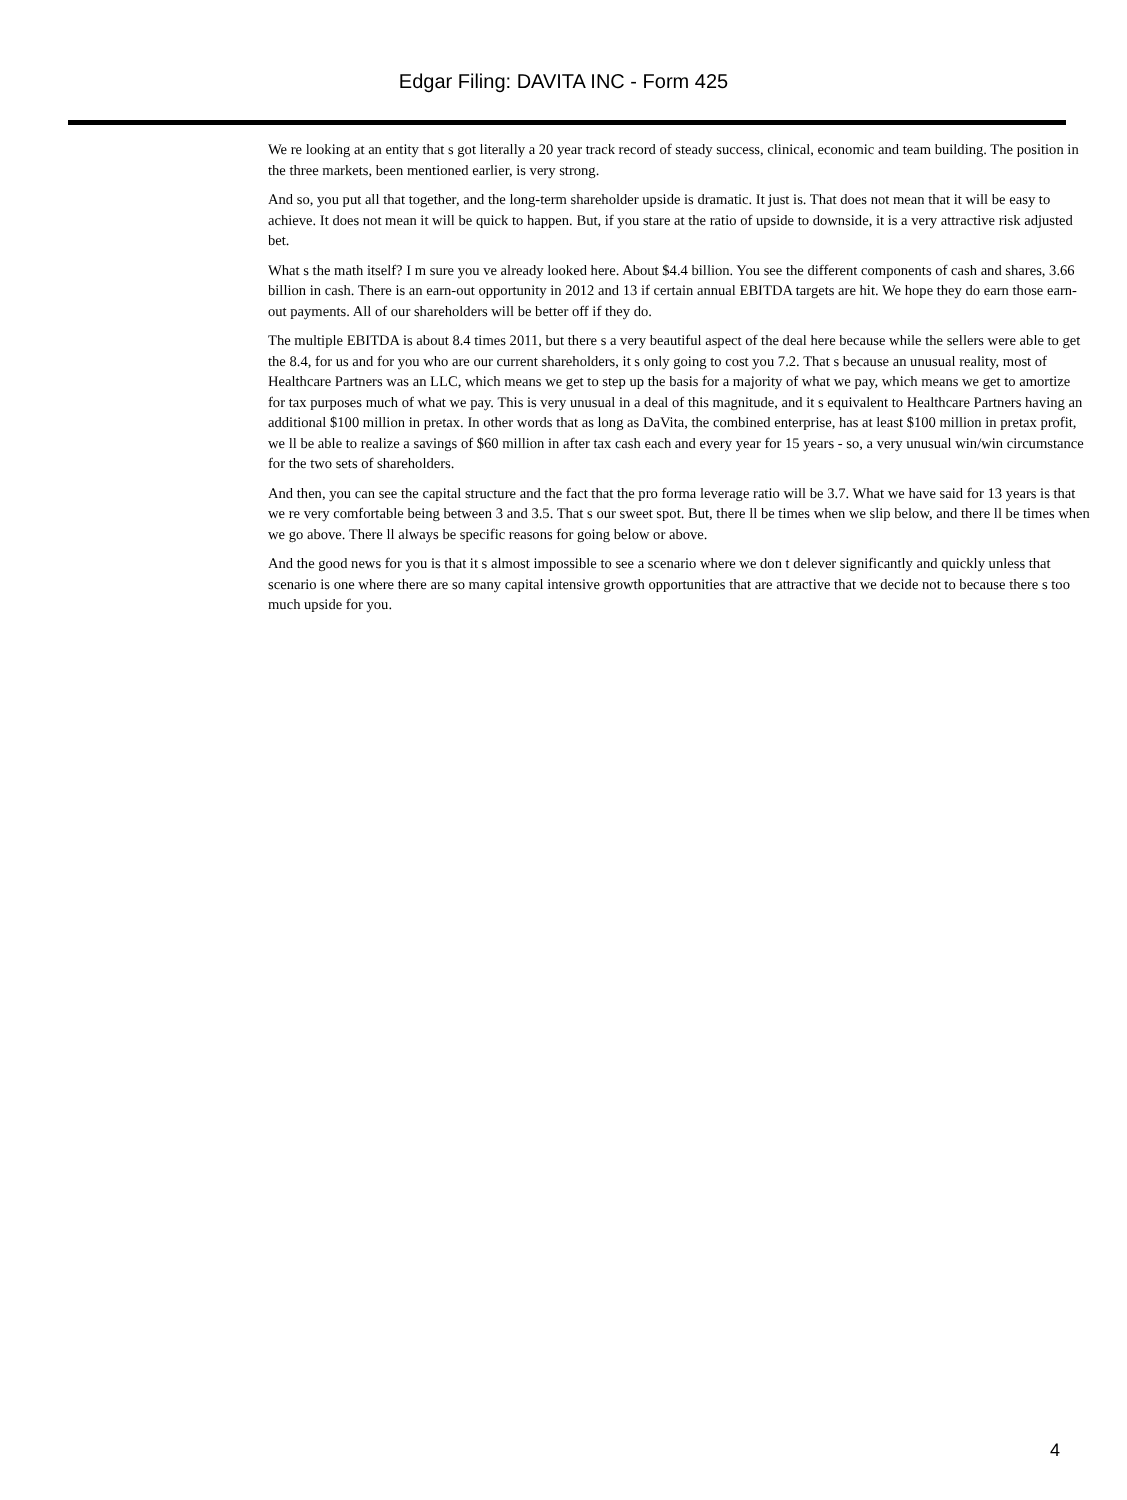Edgar Filing: DAVITA INC - Form 425
We re looking at an entity that s got literally a 20 year track record of steady success, clinical, economic and team building. The position in the three markets, been mentioned earlier, is very strong.
And so, you put all that together, and the long-term shareholder upside is dramatic. It just is. That does not mean that it will be easy to achieve. It does not mean it will be quick to happen. But, if you stare at the ratio of upside to downside, it is a very attractive risk adjusted bet.
What s the math itself? I m sure you ve already looked here. About $4.4 billion. You see the different components of cash and shares, 3.66 billion in cash. There is an earn-out opportunity in 2012 and 13 if certain annual EBITDA targets are hit. We hope they do earn those earn-out payments. All of our shareholders will be better off if they do.
The multiple EBITDA is about 8.4 times 2011, but there s a very beautiful aspect of the deal here because while the sellers were able to get the 8.4, for us and for you who are our current shareholders, it s only going to cost you 7.2. That s because an unusual reality, most of Healthcare Partners was an LLC, which means we get to step up the basis for a majority of what we pay, which means we get to amortize for tax purposes much of what we pay. This is very unusual in a deal of this magnitude, and it s equivalent to Healthcare Partners having an additional $100 million in pretax. In other words that as long as DaVita, the combined enterprise, has at least $100 million in pretax profit, we ll be able to realize a savings of $60 million in after tax cash each and every year for 15 years - so, a very unusual win/win circumstance for the two sets of shareholders.
And then, you can see the capital structure and the fact that the pro forma leverage ratio will be 3.7. What we have said for 13 years is that we re very comfortable being between 3 and 3.5. That s our sweet spot. But, there ll be times when we slip below, and there ll be times when we go above. There ll always be specific reasons for going below or above.
And the good news for you is that it s almost impossible to see a scenario where we don t delever significantly and quickly unless that scenario is one where there are so many capital intensive growth opportunities that are attractive that we decide not to because there s too much upside for you.
4